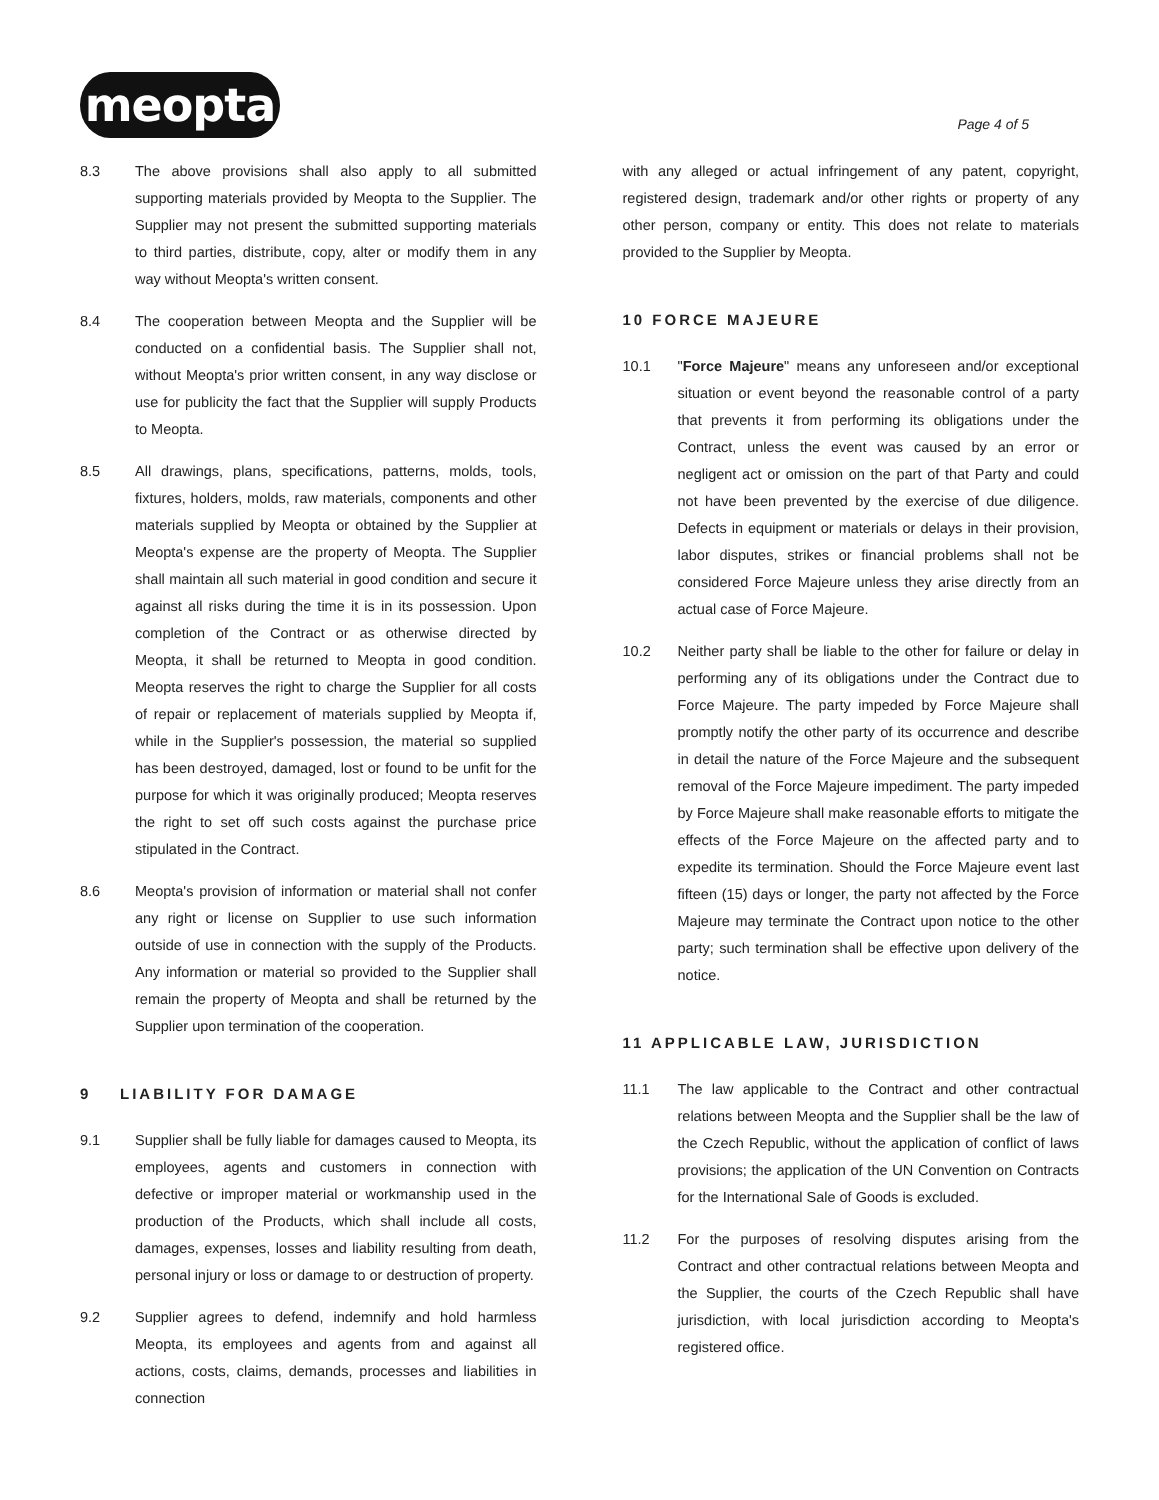meopta
Page 4 of 5
8.3 The above provisions shall also apply to all submitted supporting materials provided by Meopta to the Supplier. The Supplier may not present the submitted supporting materials to third parties, distribute, copy, alter or modify them in any way without Meopta's written consent.
8.4 The cooperation between Meopta and the Supplier will be conducted on a confidential basis. The Supplier shall not, without Meopta's prior written consent, in any way disclose or use for publicity the fact that the Supplier will supply Products to Meopta.
8.5 All drawings, plans, specifications, patterns, molds, tools, fixtures, holders, molds, raw materials, components and other materials supplied by Meopta or obtained by the Supplier at Meopta's expense are the property of Meopta. The Supplier shall maintain all such material in good condition and secure it against all risks during the time it is in its possession. Upon completion of the Contract or as otherwise directed by Meopta, it shall be returned to Meopta in good condition. Meopta reserves the right to charge the Supplier for all costs of repair or replacement of materials supplied by Meopta if, while in the Supplier's possession, the material so supplied has been destroyed, damaged, lost or found to be unfit for the purpose for which it was originally produced; Meopta reserves the right to set off such costs against the purchase price stipulated in the Contract.
8.6 Meopta's provision of information or material shall not confer any right or license on Supplier to use such information outside of use in connection with the supply of the Products. Any information or material so provided to the Supplier shall remain the property of Meopta and shall be returned by the Supplier upon termination of the cooperation.
9 LIABILITY FOR DAMAGE
9.1 Supplier shall be fully liable for damages caused to Meopta, its employees, agents and customers in connection with defective or improper material or workmanship used in the production of the Products, which shall include all costs, damages, expenses, losses and liability resulting from death, personal injury or loss or damage to or destruction of property.
9.2 Supplier agrees to defend, indemnify and hold harmless Meopta, its employees and agents from and against all actions, costs, claims, demands, processes and liabilities in connection
with any alleged or actual infringement of any patent, copyright, registered design, trademark and/or other rights or property of any other person, company or entity. This does not relate to materials provided to the Supplier by Meopta.
10 FORCE MAJEURE
10.1 "Force Majeure" means any unforeseen and/or exceptional situation or event beyond the reasonable control of a party that prevents it from performing its obligations under the Contract, unless the event was caused by an error or negligent act or omission on the part of that Party and could not have been prevented by the exercise of due diligence. Defects in equipment or materials or delays in their provision, labor disputes, strikes or financial problems shall not be considered Force Majeure unless they arise directly from an actual case of Force Majeure.
10.2 Neither party shall be liable to the other for failure or delay in performing any of its obligations under the Contract due to Force Majeure. The party impeded by Force Majeure shall promptly notify the other party of its occurrence and describe in detail the nature of the Force Majeure and the subsequent removal of the Force Majeure impediment. The party impeded by Force Majeure shall make reasonable efforts to mitigate the effects of the Force Majeure on the affected party and to expedite its termination. Should the Force Majeure event last fifteen (15) days or longer, the party not affected by the Force Majeure may terminate the Contract upon notice to the other party; such termination shall be effective upon delivery of the notice.
11 APPLICABLE LAW, JURISDICTION
11.1 The law applicable to the Contract and other contractual relations between Meopta and the Supplier shall be the law of the Czech Republic, without the application of conflict of laws provisions; the application of the UN Convention on Contracts for the International Sale of Goods is excluded.
11.2 For the purposes of resolving disputes arising from the Contract and other contractual relations between Meopta and the Supplier, the courts of the Czech Republic shall have jurisdiction, with local jurisdiction according to Meopta's registered office.